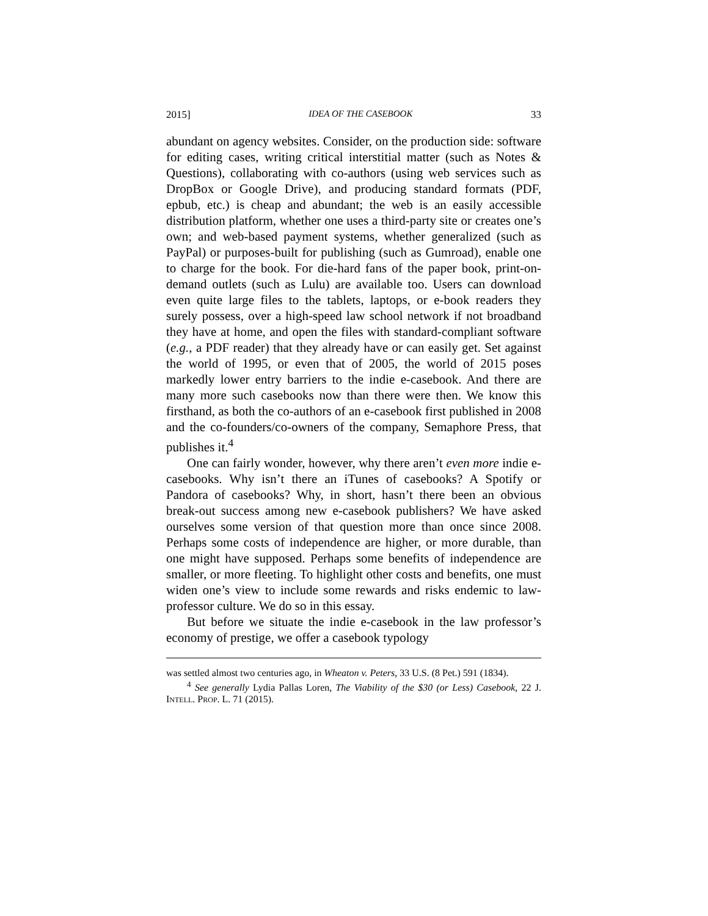2015] IDEA OF THE CASEBOOK 33
abundant on agency websites. Consider, on the production side: software for editing cases, writing critical interstitial matter (such as Notes & Questions), collaborating with co-authors (using web services such as DropBox or Google Drive), and producing standard formats (PDF, epbub, etc.) is cheap and abundant; the web is an easily accessible distribution platform, whether one uses a third-party site or creates one’s own; and web-based payment systems, whether generalized (such as PayPal) or purposes-built for publishing (such as Gumroad), enable one to charge for the book. For die-hard fans of the paper book, print-on-demand outlets (such as Lulu) are available too. Users can download even quite large files to the tablets, laptops, or e-book readers they surely possess, over a high-speed law school network if not broadband they have at home, and open the files with standard-compliant software (e.g., a PDF reader) that they already have or can easily get. Set against the world of 1995, or even that of 2005, the world of 2015 poses markedly lower entry barriers to the indie e-casebook. And there are many more such casebooks now than there were then. We know this firsthand, as both the co-authors of an e-casebook first published in 2008 and the co-founders/co-owners of the company, Semaphore Press, that publishes it.<sup>4</sup>
One can fairly wonder, however, why there aren’t even more indie e-casebooks. Why isn’t there an iTunes of casebooks? A Spotify or Pandora of casebooks? Why, in short, hasn’t there been an obvious break-out success among new e-casebook publishers? We have asked ourselves some version of that question more than once since 2008. Perhaps some costs of independence are higher, or more durable, than one might have supposed. Perhaps some benefits of independence are smaller, or more fleeting. To highlight other costs and benefits, one must widen one’s view to include some rewards and risks endemic to law-professor culture. We do so in this essay.
But before we situate the indie e-casebook in the law professor’s economy of prestige, we offer a casebook typology
was settled almost two centuries ago, in Wheaton v. Peters, 33 U.S. (8 Pet.) 591 (1834).
<sup>4</sup> See generally Lydia Pallas Loren, The Viability of the $30 (or Less) Casebook, 22 J. INTELL. PROP. L. 71 (2015).